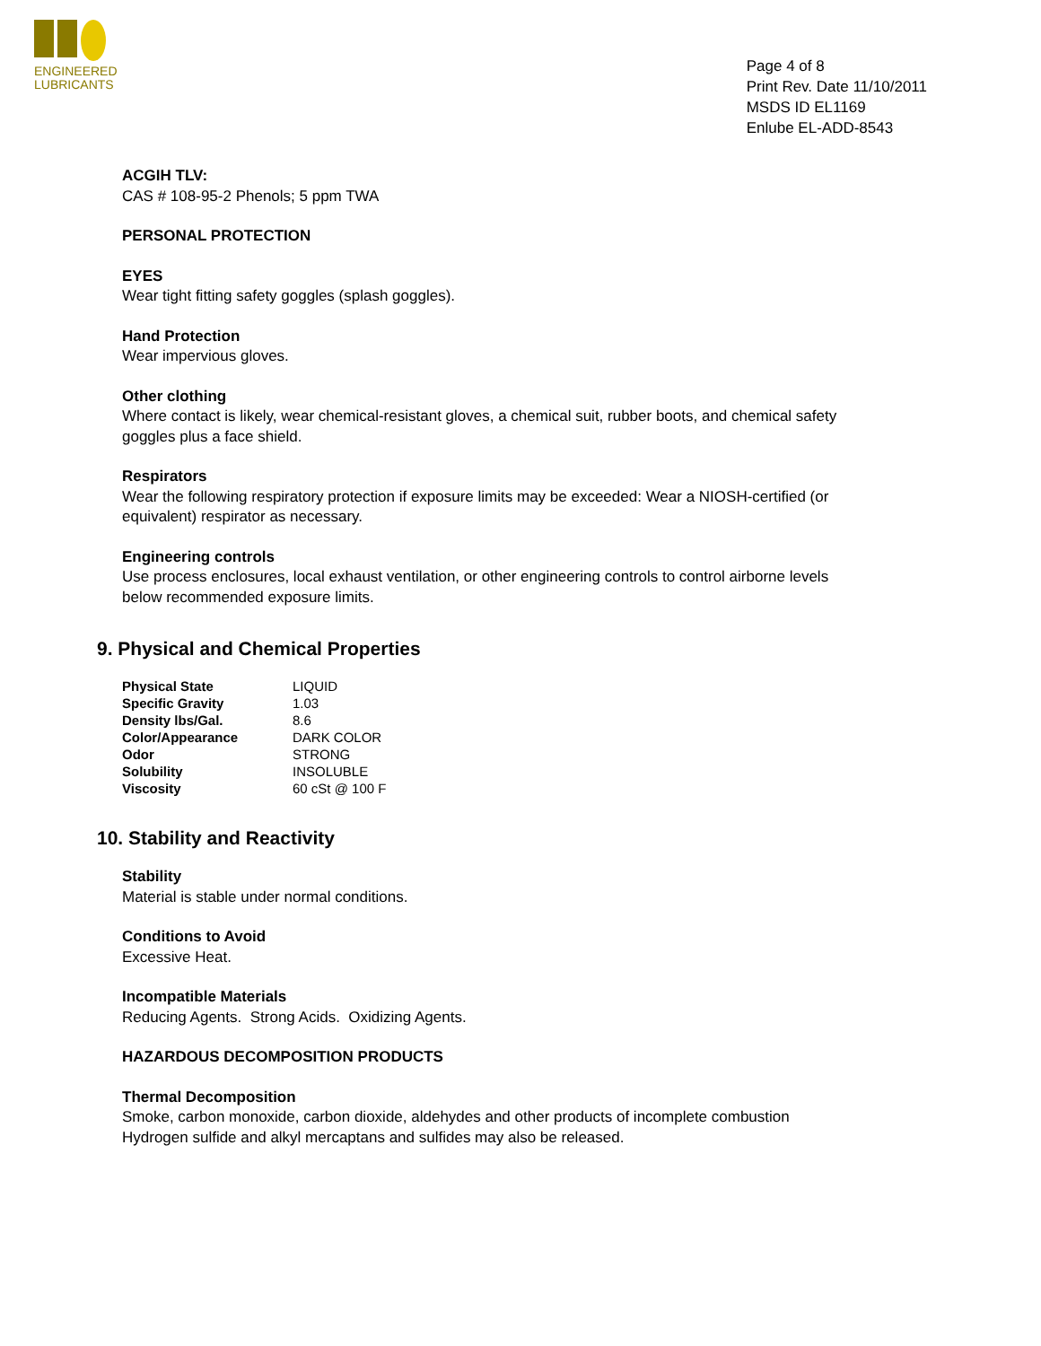ENGINEERED
LUBRICANTS
Page 4 of 8
Print Rev. Date 11/10/2011
MSDS ID EL1169
Enlube EL-ADD-8543
ACGIH TLV:
CAS # 108-95-2 Phenols; 5 ppm TWA
PERSONAL PROTECTION
EYES
Wear tight fitting safety goggles (splash goggles).
Hand Protection
Wear impervious gloves.
Other clothing
Where contact is likely, wear chemical-resistant gloves, a chemical suit, rubber boots, and chemical safety goggles plus a face shield.
Respirators
Wear the following respiratory protection if exposure limits may be exceeded: Wear a NIOSH-certified (or equivalent) respirator as necessary.
Engineering controls
Use process enclosures, local exhaust ventilation, or other engineering controls to control airborne levels below recommended exposure limits.
9. Physical and Chemical Properties
| Physical State | LIQUID |
| Specific Gravity | 1.03 |
| Density lbs/Gal. | 8.6 |
| Color/Appearance | DARK COLOR |
| Odor | STRONG |
| Solubility | INSOLUBLE |
| Viscosity | 60 cSt @ 100 F |
10. Stability and Reactivity
Stability
Material is stable under normal conditions.
Conditions to Avoid
Excessive Heat.
Incompatible Materials
Reducing Agents. Strong Acids. Oxidizing Agents.
HAZARDOUS DECOMPOSITION PRODUCTS
Thermal Decomposition
Smoke, carbon monoxide, carbon dioxide, aldehydes and other products of incomplete combustion Hydrogen sulfide and alkyl mercaptans and sulfides may also be released.